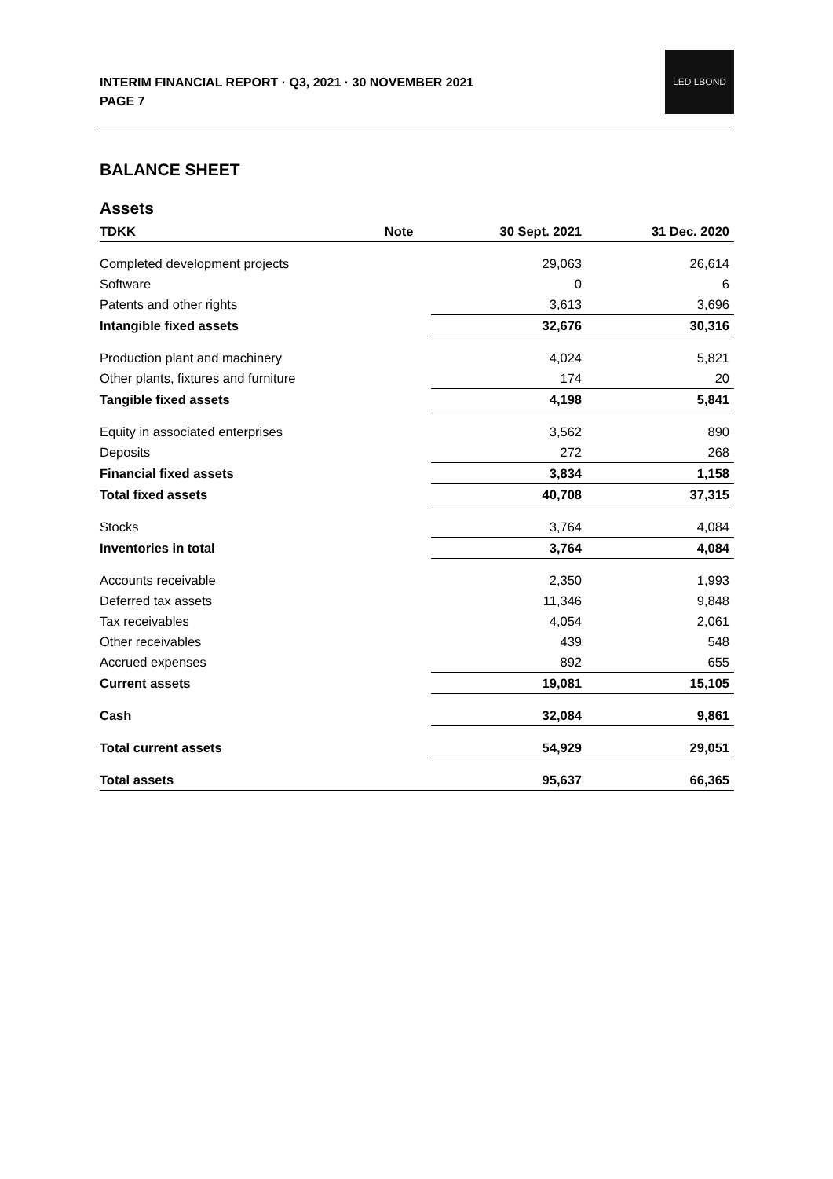INTERIM FINANCIAL REPORT · Q3, 2021 · 30 NOVEMBER 2021
PAGE 7
LED LBOND
BALANCE SHEET
Assets
| TDKK | Note | 30 Sept. 2021 | 31 Dec. 2020 |
| --- | --- | --- | --- |
| Completed development projects | | 29,063 | 26,614 |
| Software | | 0 | 6 |
| Patents and other rights | | 3,613 | 3,696 |
| Intangible fixed assets | | 32,676 | 30,316 |
| Production plant and machinery | | 4,024 | 5,821 |
| Other plants, fixtures and furniture | | 174 | 20 |
| Tangible fixed assets | | 4,198 | 5,841 |
| Equity in associated enterprises | | 3,562 | 890 |
| Deposits | | 272 | 268 |
| Financial fixed assets | | 3,834 | 1,158 |
| Total fixed assets | | 40,708 | 37,315 |
| Stocks | | 3,764 | 4,084 |
| Inventories in total | | 3,764 | 4,084 |
| Accounts receivable | | 2,350 | 1,993 |
| Deferred tax assets | | 11,346 | 9,848 |
| Tax receivables | | 4,054 | 2,061 |
| Other receivables | | 439 | 548 |
| Accrued expenses | | 892 | 655 |
| Current assets | | 19,081 | 15,105 |
| Cash | | 32,084 | 9,861 |
| Total current assets | | 54,929 | 29,051 |
| Total assets | | 95,637 | 66,365 |